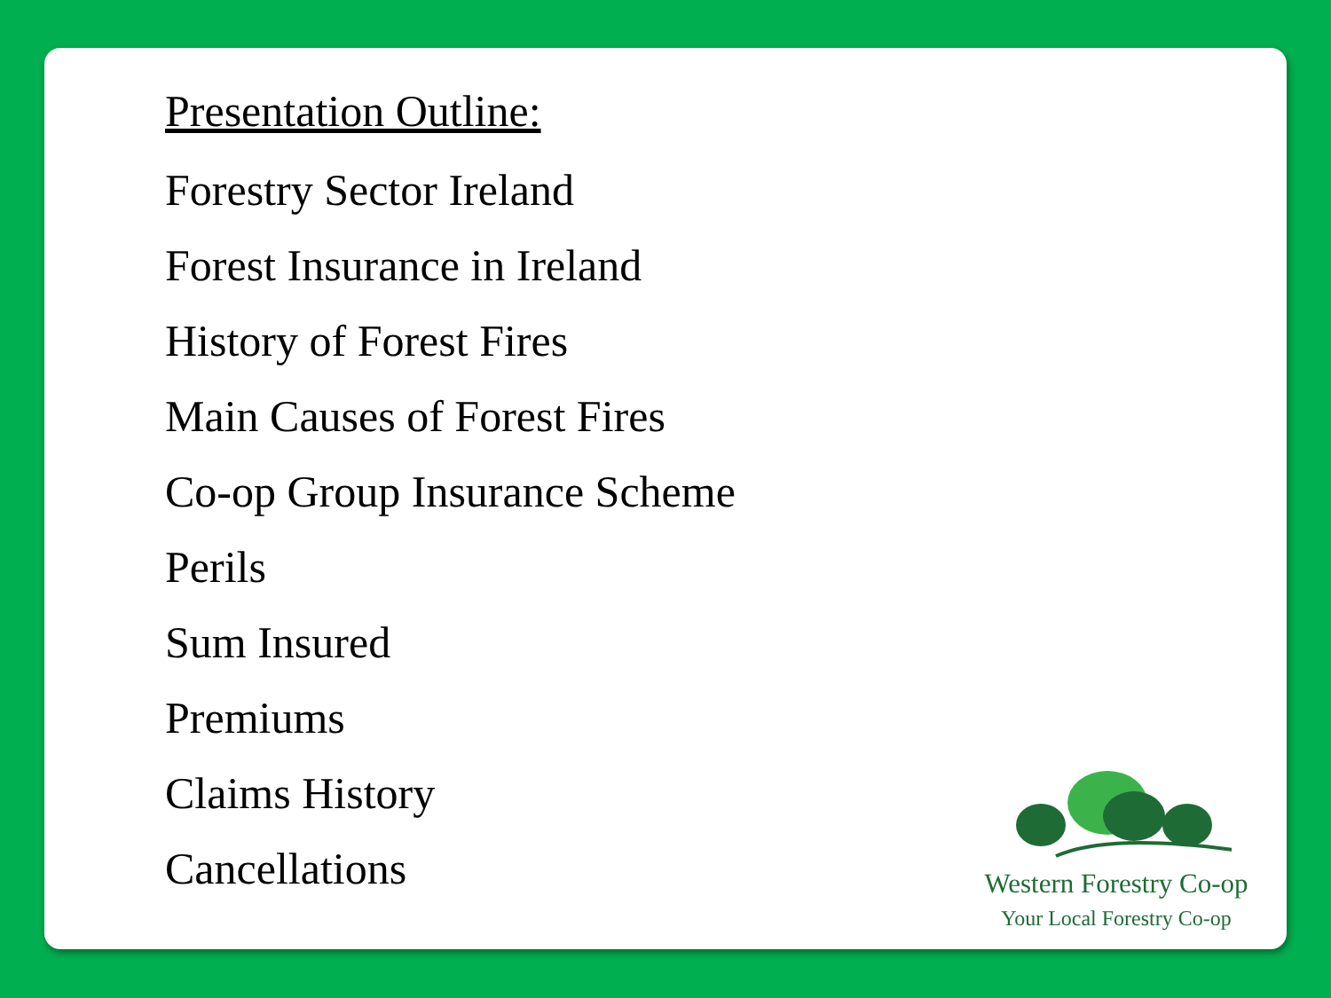Presentation Outline:
Forestry Sector Ireland
Forest Insurance in Ireland
History of Forest Fires
Main Causes of Forest Fires
Co-op Group Insurance Scheme
Perils
Sum Insured
Premiums
Claims History
Cancellations
Western Forestry Co-op
Your Local Forestry Co-op